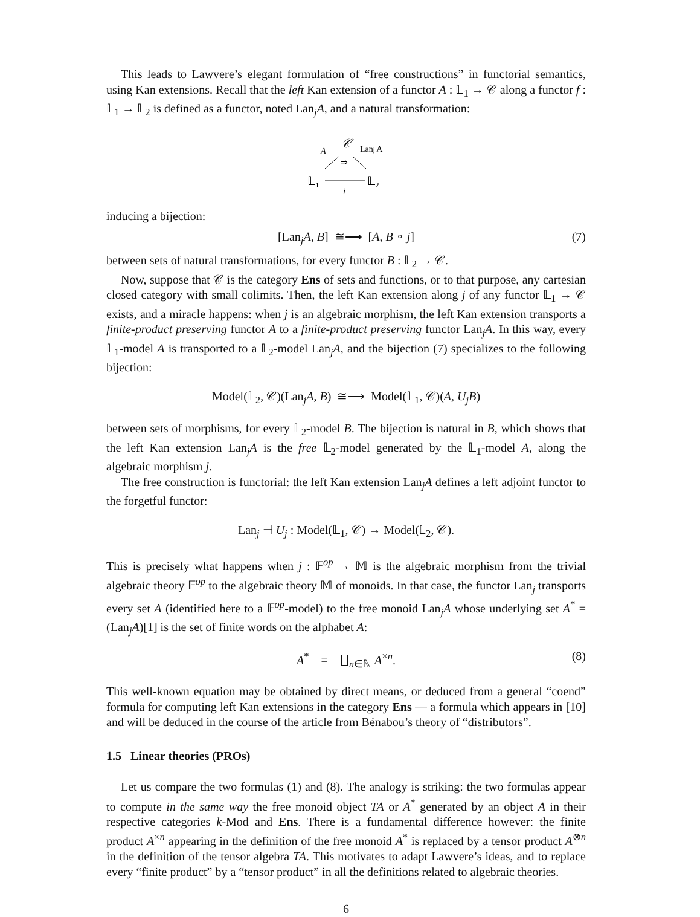This leads to Lawvere’s elegant formulation of “free constructions” in functorial semantics, using Kan extensions. Recall that the left Kan extension of a functor A : 𝕃<sub>1</sub> → 𝒞 along a functor f : 𝕃<sub>1</sub> → 𝕃<sub>2</sub> is defined as a functor, noted Lan<sub>j</sub>A, and a natural transformation:
𝒞
A
Lanj A
⇒
𝕃₁
𝕃₂
j
inducing a bijection:
[Lan<sub>j</sub>A, B] ≅⟶ [A, B ∘ j] (7)
between sets of natural transformations, for every functor B : 𝕃<sub>2</sub> → 𝒞.
Now, suppose that 𝒞 is the category Ens of sets and functions, or to that purpose, any cartesian closed category with small colimits. Then, the left Kan extension along j of any functor 𝕃<sub>1</sub> → 𝒞 exists, and a miracle happens: when j is an algebraic morphism, the left Kan extension transports a finite-product preserving functor A to a finite-product preserving functor Lan<sub>j</sub>A. In this way, every 𝕃<sub>1</sub>-model A is transported to a 𝕃<sub>2</sub>-model Lan<sub>j</sub>A, and the bijection (7) specializes to the following bijection:
Model(𝕃<sub>2</sub>, 𝒞)(Lan<sub>j</sub>A, B) ≅⟶ Model(𝕃<sub>1</sub>, 𝒞)(A, U<sub>j</sub>B)
between sets of morphisms, for every 𝕃<sub>2</sub>-model B. The bijection is natural in B, which shows that the left Kan extension Lan<sub>j</sub>A is the free 𝕃<sub>2</sub>-model generated by the 𝕃<sub>1</sub>-model A, along the algebraic morphism j.
The free construction is functorial: the left Kan extension Lan<sub>j</sub>A defines a left adjoint functor to the forgetful functor:
Lan<sub>j</sub> ⊣ U<sub>j</sub> : Model(𝕃<sub>1</sub>, 𝒞) → Model(𝕃<sub>2</sub>, 𝒞).
This is precisely what happens when j : 𝔽<sup>op</sup> → 𝕄 is the algebraic morphism from the trivial algebraic theory 𝔽<sup>op</sup> to the algebraic theory 𝕄 of monoids. In that case, the functor Lan<sub>j</sub> transports every set A (identified here to a 𝔽<sup>op</sup>-model) to the free monoid Lan<sub>j</sub>A whose underlying set A<sup>*</sup> = (Lan<sub>j</sub>A)[1] is the set of finite words on the alphabet A:
A<sup>*</sup> = ∐<sub>n∈ℕ</sub> A<sup>×n</sup>. (8)
This well-known equation may be obtained by direct means, or deduced from a general “coend” formula for computing left Kan extensions in the category Ens — a formula which appears in [10] and will be deduced in the course of the article from Bénabou’s theory of “distributors”.
1.5 Linear theories (PROs)
Let us compare the two formulas (1) and (8). The analogy is striking: the two formulas appear to compute in the same way the free monoid object TA or A<sup>*</sup> generated by an object A in their respective categories k-Mod and Ens. There is a fundamental difference however: the finite product A<sup>×n</sup> appearing in the definition of the free monoid A<sup>*</sup> is replaced by a tensor product A<sup>⊗n</sup> in the definition of the tensor algebra TA. This motivates to adapt Lawvere’s ideas, and to replace every “finite product” by a “tensor product” in all the definitions related to algebraic theories.
6